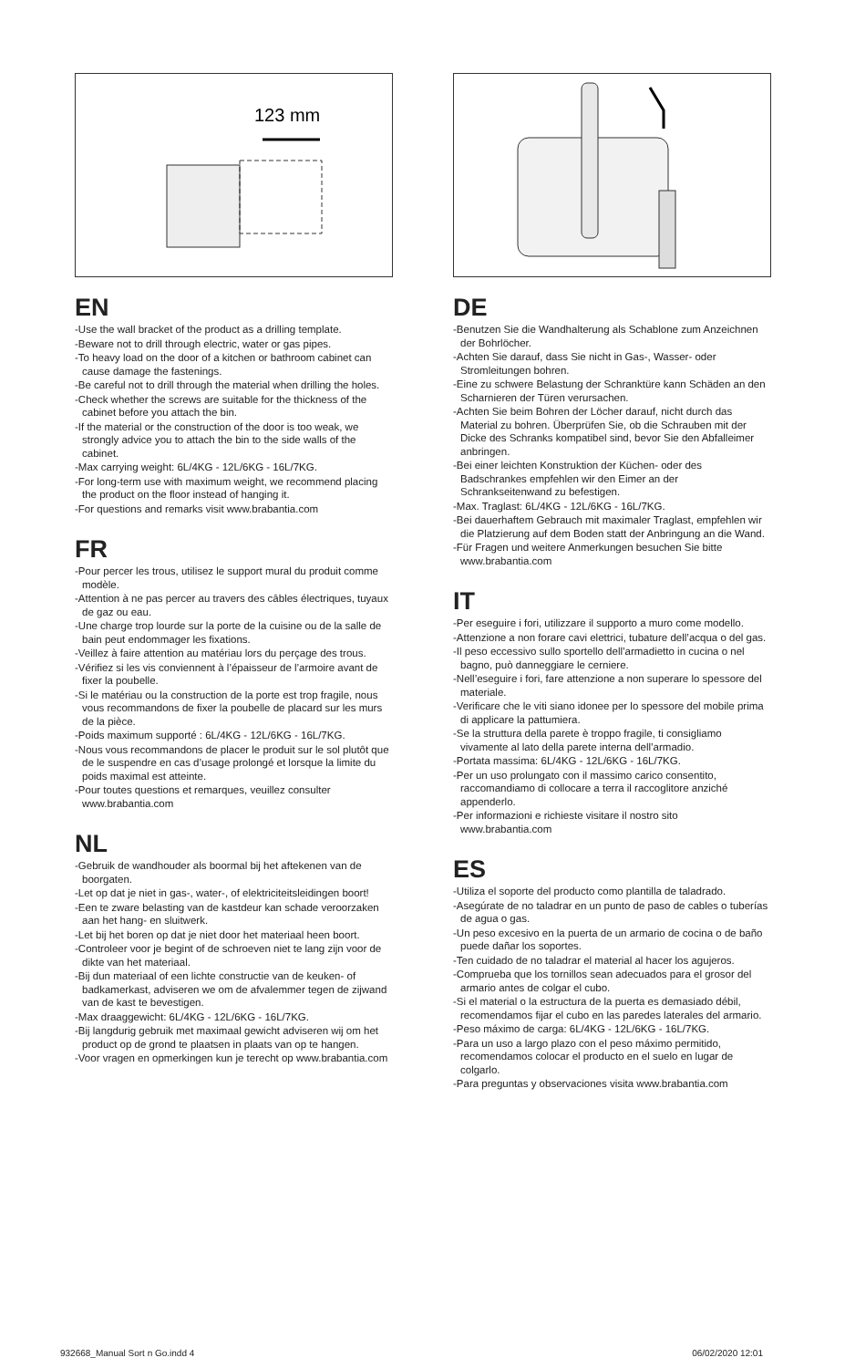123 mm
EN
-Use the wall bracket of the product as a drilling template.
-Beware not to drill through electric, water or gas pipes.
-To heavy load on the door of a kitchen or bathroom cabinet can cause damage the fastenings.
-Be careful not to drill through the material when drilling the holes.
-Check whether the screws are suitable for the thickness of the cabinet before you attach the bin.
-If the material or the construction of the door is too weak, we strongly advice you to attach the bin to the side walls of the cabinet.
-Max carrying weight: 6L/4KG - 12L/6KG - 16L/7KG.
-For long-term use with maximum weight, we recommend placing the product on the floor instead of hanging it.
-For questions and remarks visit www.brabantia.com
FR
-Pour percer les trous, utilisez le support mural du produit comme modèle.
-Attention à ne pas percer au travers des câbles électriques, tuyaux de gaz ou eau.
-Une charge trop lourde sur la porte de la cuisine ou de la salle de bain peut endommager les fixations.
-Veillez à faire attention au matériau lors du perçage des trous.
-Vérifiez si les vis conviennent à l’épaisseur de l’armoire avant de fixer la poubelle.
-Si le matériau ou la construction de la porte est trop fragile, nous vous recommandons de fixer la poubelle de placard sur les murs de la pièce.
-Poids maximum supporté : 6L/4KG - 12L/6KG - 16L/7KG.
-Nous vous recommandons de placer le produit sur le sol plutôt que de le suspendre en cas d’usage prolongé et lorsque la limite du poids maximal est atteinte.
-Pour toutes questions et remarques, veuillez consulter www.brabantia.com
NL
-Gebruik de wandhouder als boormal bij het aftekenen van de boorgaten.
-Let op dat je niet in gas-, water-, of elektriciteitsleidingen boort!
-Een te zware belasting van de kastdeur kan schade veroorzaken aan het hang- en sluitwerk.
-Let bij het boren op dat je niet door het materiaal heen boort.
-Controleer voor je begint of de schroeven niet te lang zijn voor de dikte van het materiaal.
-Bij dun materiaal of een lichte constructie van de keuken- of badkamerkast, adviseren we om de afvalemmer tegen de zijwand van de kast te bevestigen.
-Max draaggewicht: 6L/4KG - 12L/6KG - 16L/7KG.
-Bij langdurig gebruik met maximaal gewicht adviseren wij om het product op de grond te plaatsen in plaats van op te hangen.
-Voor vragen en opmerkingen kun je terecht op www.brabantia.com
DE
-Benutzen Sie die Wandhalterung als Schablone zum Anzeichnen der Bohrlöcher.
-Achten Sie darauf, dass Sie nicht in Gas-, Wasser- oder Stromleitungen bohren.
-Eine zu schwere Belastung der Schranktüre kann Schäden an den Scharnieren der Türen verursachen.
-Achten Sie beim Bohren der Löcher darauf, nicht durch das Material zu bohren. Überprüfen Sie, ob die Schrauben mit der Dicke des Schranks kompatibel sind, bevor Sie den Abfalleimer anbringen.
-Bei einer leichten Konstruktion der Küchen- oder des Badschrankes empfehlen wir den Eimer an der Schrankseitenwand zu befestigen.
-Max. Traglast: 6L/4KG - 12L/6KG - 16L/7KG.
-Bei dauerhaftem Gebrauch mit maximaler Traglast, empfehlen wir die Platzierung auf dem Boden statt der Anbringung an die Wand.
-Für Fragen und weitere Anmerkungen besuchen Sie bitte www.brabantia.com
IT
-Per eseguire i fori, utilizzare il supporto a muro come modello.
-Attenzione a non forare cavi elettrici, tubature dell’acqua o del gas.
-Il peso eccessivo sullo sportello dell’armadietto in cucina o nel bagno, può danneggiare le cerniere.
-Nell’eseguire i fori, fare attenzione a non superare lo spessore del materiale.
-Verificare che le viti siano idonee per lo spessore del mobile prima di applicare la pattumiera.
-Se la struttura della parete è troppo fragile, ti consigliamo vivamente al lato della parete interna dell’armadio.
-Portata massima: 6L/4KG - 12L/6KG - 16L/7KG.
-Per un uso prolungato con il massimo carico consentito, raccomandiamo di collocare a terra il raccoglitore anziché appenderlo.
-Per informazioni e richieste visitare il nostro sito www.brabantia.com
ES
-Utiliza el soporte del producto como plantilla de taladrado.
-Asegúrate de no taladrar en un punto de paso de cables o tuberías de agua o gas.
-Un peso excesivo en la puerta de un armario de cocina o de baño puede dañar los soportes.
-Ten cuidado de no taladrar el material al hacer los agujeros.
-Comprueba que los tornillos sean adecuados para el grosor del armario antes de colgar el cubo.
-Si el material o la estructura de la puerta es demasiado débil, recomendamos fijar el cubo en las paredes laterales del armario.
-Peso máximo de carga: 6L/4KG - 12L/6KG - 16L/7KG.
-Para un uso a largo plazo con el peso máximo permitido, recomendamos colocar el producto en el suelo en lugar de colgarlo.
-Para preguntas y observaciones visita www.brabantia.com
932668_Manual Sort n Go.indd 4 06/02/2020 12:01